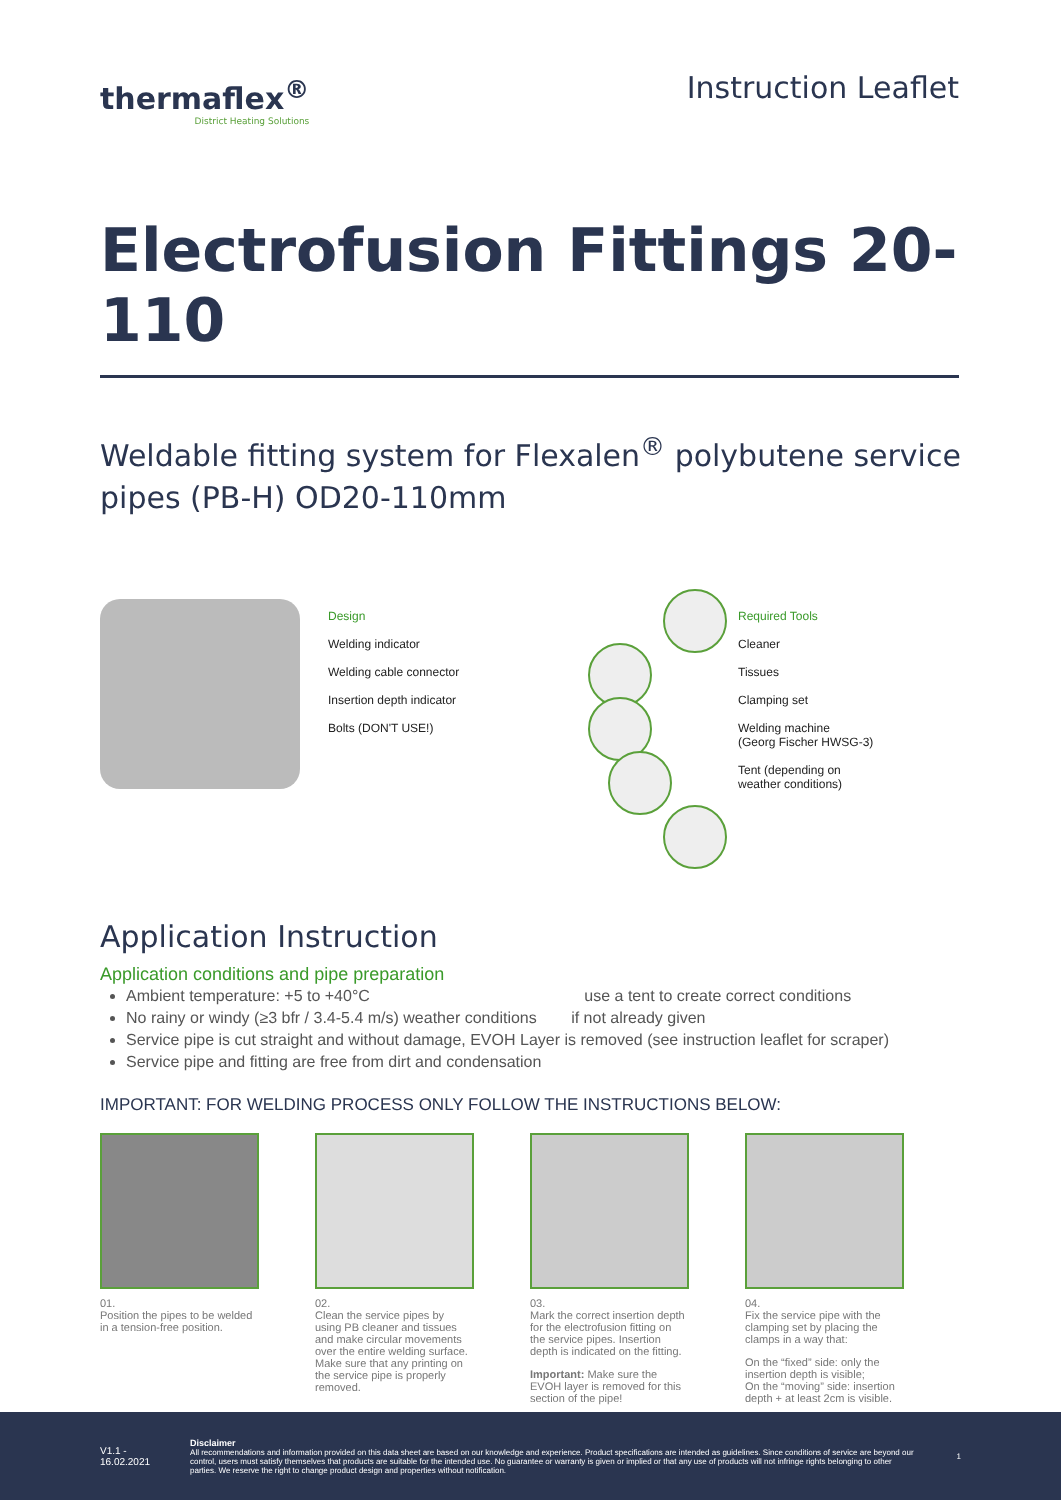thermaflex<sup>®</sup>
District Heating Solutions
Instruction Leaflet
Electrofusion Fittings 20-110
Weldable fitting system for Flexalen<sup>®</sup> polybutene service pipes (PB-H) OD20-110mm
Design
Welding indicator
Welding cable connector
Insertion depth indicator
Bolts (DON'T USE!)
Required Tools
Cleaner
Tissues
Clamping set
Welding machine
(Georg Fischer HWSG-3)
Tent (depending on
weather conditions)
Application Instruction
Application conditions and pipe preparation
Ambient temperature: +5 to +40°C use a tent to create correct conditions
No rainy or windy (≥3 bfr / 3.4-5.4 m/s) weather conditions if not already given
Service pipe is cut straight and without damage, EVOH Layer is removed (see instruction leaflet for scraper)
Service pipe and fitting are free from dirt and condensation
IMPORTANT: FOR WELDING PROCESS ONLY FOLLOW THE INSTRUCTIONS BELOW:
01.
Position the pipes to be welded in a tension-free position.
02.
Clean the service pipes by using PB cleaner and tissues and make circular movements over the entire welding surface. Make sure that any printing on the service pipe is properly removed.
03.
Mark the correct insertion depth for the electrofusion fitting on the service pipes. Insertion depth is indicated on the fitting.
Important: Make sure the EVOH layer is removed for this section of the pipe!
04.
Fix the service pipe with the clamping set by placing the clamps in a way that:
On the “fixed” side: only the insertion depth is visible;
On the “moving” side: insertion depth + at least 2cm is visible.
V1.1 - 16.02.2021
Disclaimer
All recommendations and information provided on this data sheet are based on our knowledge and experience. Product specifications are intended as guidelines. Since conditions of service are beyond our control, users must satisfy themselves that products are suitable for the intended use. No guarantee or warranty is given or implied or that any use of products will not infringe rights belonging to other parties. We reserve the right to change product design and properties without notification.
1